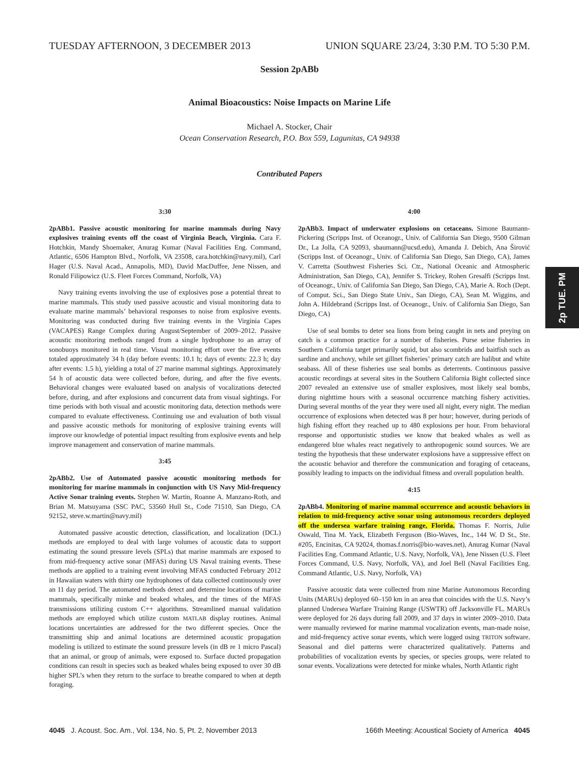TUESDAY AFTERNOON, 3 DECEMBER 2013 UNION SQUARE 23/24, 3:30 P.M. TO 5:30 P.M.
Session 2pABb
Animal Bioacoustics: Noise Impacts on Marine Life
Michael A. Stocker, Chair
Ocean Conservation Research, P.O. Box 559, Lagunitas, CA 94938
Contributed Papers
3:30
2pABb1. Passive acoustic monitoring for marine mammals during Navy explosives training events off the coast of Virginia Beach, Virginia. Cara F. Hotchkin, Mandy Shoemaker, Anurag Kumar (Naval Facilities Eng. Command, Atlantic, 6506 Hampton Blvd., Norfolk, VA 23508, cara.hotchkin@navy.mil), Carl Hager (U.S. Naval Acad., Annapolis, MD), David MacDuffee, Jene Nissen, and Ronald Filipowicz (U.S. Fleet Forces Command, Norfolk, VA)
Navy training events involving the use of explosives pose a potential threat to marine mammals. This study used passive acoustic and visual monitoring data to evaluate marine mammals’ behavioral responses to noise from explosive events. Monitoring was conducted during five training events in the Virginia Capes (VACAPES) Range Complex during August/September of 2009–2012. Passive acoustic monitoring methods ranged from a single hydrophone to an array of sonobuoys monitored in real time. Visual monitoring effort over the five events totaled approximately 34 h (day before events: 10.1 h; days of events: 22.3 h; day after events: 1.5 h), yielding a total of 27 marine mammal sightings. Approximately 54 h of acoustic data were collected before, during, and after the five events. Behavioral changes were evaluated based on analysis of vocalizations detected before, during, and after explosions and concurrent data from visual sightings. For time periods with both visual and acoustic monitoring data, detection methods were compared to evaluate effectiveness. Continuing use and evaluation of both visual and passive acoustic methods for monitoring of explosive training events will improve our knowledge of potential impact resulting from explosive events and help improve management and conservation of marine mammals.
3:45
2pABb2. Use of Automated passive acoustic monitoring methods for monitoring for marine mammals in conjunction with US Navy Mid-frequency Active Sonar training events. Stephen W. Martin, Roanne A. Manzano-Roth, and Brian M. Matsuyama (SSC PAC, 53560 Hull St., Code 71510, San Diego, CA 92152, steve.w.martin@navy.mil)
Automated passive acoustic detection, classification, and localization (DCL) methods are employed to deal with large volumes of acoustic data to support estimating the sound pressure levels (SPLs) that marine mammals are exposed to from mid-frequency active sonar (MFAS) during US Naval training events. These methods are applied to a training event involving MFAS conducted February 2012 in Hawaiian waters with thirty one hydrophones of data collected continuously over an 11 day period. The automated methods detect and determine locations of marine mammals, specifically minke and beaked whales, and the times of the MFAS transmissions utilizing custom C++ algorithms. Streamlined manual validation methods are employed which utilize custom MATLAB display routines. Animal locations uncertainties are addressed for the two different species. Once the transmitting ship and animal locations are determined acoustic propagation modeling is utilized to estimate the sound pressure levels (in dB re 1 micro Pascal) that an animal, or group of animals, were exposed to. Surface ducted propagation conditions can result in species such as beaked whales being exposed to over 30 dB higher SPL’s when they return to the surface to breathe compared to when at depth foraging.
4:00
2pABb3. Impact of underwater explosions on cetaceans. Simone Baumann-Pickering (Scripps Inst. of Oceanogr., Univ. of California San Diego, 9500 Gilman Dr., La Jolla, CA 92093, sbaumann@ucsd.edu), Amanda J. Debich, Ana Širović (Scripps Inst. of Oceanogr., Univ. of California San Diego, San Diego, CA), James V. Carretta (Southwest Fisheries Sci. Ctr., National Oceanic and Atmospheric Administration, San Diego, CA), Jennifer S. Trickey, Rohen Gresalfi (Scripps Inst. of Oceanogr., Univ. of California San Diego, San Diego, CA), Marie A. Roch (Dept. of Comput. Sci., San Diego State Univ., San Diego, CA), Sean M. Wiggins, and John A. Hildebrand (Scripps Inst. of Oceanogr., Univ. of California San Diego, San Diego, CA)
Use of seal bombs to deter sea lions from being caught in nets and preying on catch is a common practice for a number of fisheries. Purse seine fisheries in Southern California target primarily squid, but also scombrids and baitfish such as sardine and anchovy, while set gillnet fisheries’ primary catch are halibut and white seabass. All of these fisheries use seal bombs as deterrents. Continuous passive acoustic recordings at several sites in the Southern California Bight collected since 2007 revealed an extensive use of smaller explosives, most likely seal bombs, during nighttime hours with a seasonal occurrence matching fishery activities. During several months of the year they were used all night, every night. The median occurrence of explosions when detected was 8 per hour; however, during periods of high fishing effort they reached up to 480 explosions per hour. From behavioral response and opportunistic studies we know that beaked whales as well as endangered blue whales react negatively to anthropogenic sound sources. We are testing the hypothesis that these underwater explosions have a suppressive effect on the acoustic behavior and therefore the communication and foraging of cetaceans, possibly leading to impacts on the individual fitness and overall population health.
4:15
2pABb4. Monitoring of marine mammal occurrence and acoustic behaviors in relation to mid-frequency active sonar using autonomous recorders deployed off the undersea warfare training range, Florida. Thomas F. Norris, Julie Oswald, Tina M. Yack, Elizabeth Ferguson (Bio-Waves, Inc., 144 W. D St., Ste. #205, Encinitas, CA 92024, thomas.f.norris@bio-waves.net), Anurag Kumar (Naval Facilities Eng. Command Atlantic, U.S. Navy, Norfolk, VA), Jene Nissen (U.S. Fleet Forces Command, U.S. Navy, Norfolk, VA), and Joel Bell (Naval Facilities Eng. Command Atlantic, U.S. Navy, Norfolk, VA)
Passive acoustic data were collected from nine Marine Autonomous Recording Units (MARUs) deployed 60–150 km in an area that coincides with the U.S. Navy’s planned Undersea Warfare Training Range (USWTR) off Jacksonville FL. MARUs were deployed for 26 days during fall 2009, and 37 days in winter 2009–2010. Data were manually reviewed for marine mammal vocalization events, man-made noise, and mid-frequency active sonar events, which were logged using TRITON software. Seasonal and diel patterns were characterized qualitatively. Patterns and probabilities of vocalization events by species, or species groups, were related to sonar events. Vocalizations were detected for minke whales, North Atlantic right
2p TUE. PM
4045 J. Acoust. Soc. Am., Vol. 134, No. 5, Pt. 2, November 2013 166th Meeting: Acoustical Society of America 4045